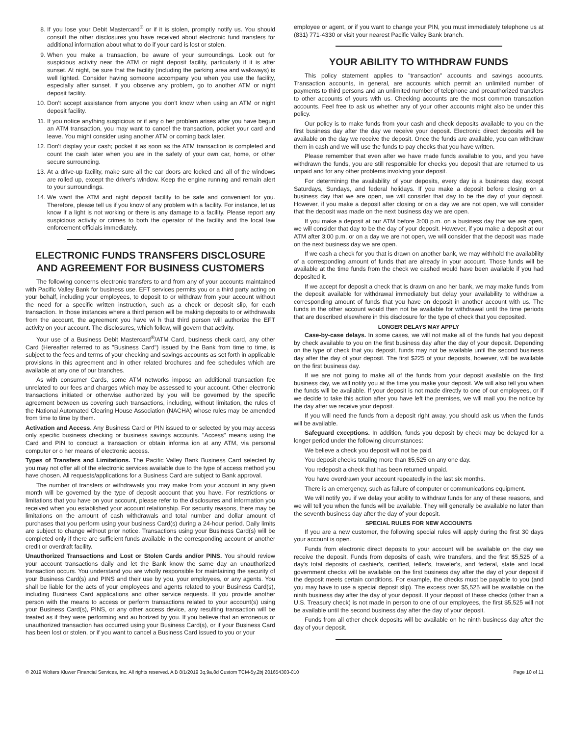8. If you lose your Debit Mastercard<sup>®</sup> or if it is stolen, promptly notify us. You should consult the other disclosures you have received about electronic fund transfers for additional information about what to do if your card is lost or stolen.
9. When you make a transaction, be aware of your surroundings. Look out for suspicious activity near the ATM or night deposit facility, particularly if it is after sunset. At night, be sure that the facility (including the parking area and walkways) is well lighted. Consider having someone accompany you when you use the facility, especially after sunset. If you observe any problem, go to another ATM or night deposit facility.
10. Don't accept assistance from anyone you don't know when using an ATM or night deposit facility.
11. If you notice anything suspicious or if any o her problem arises after you have begun an ATM transaction, you may want to cancel the transaction, pocket your card and leave. You might consider using another ATM or coming back later.
12. Don't display your cash; pocket it as soon as the ATM transaction is completed and count the cash later when you are in the safety of your own car, home, or other secure surrounding.
13. At a drive-up facility, make sure all the car doors are locked and all of the windows are rolled up, except the driver's window. Keep the engine running and remain alert to your surroundings.
14. We want the ATM and night deposit facility to be safe and convenient for you. Therefore, please tell us if you know of any problem with a facility. For instance, let us know if a light is not working or there is any damage to a facility. Please report any suspicious activity or crimes to both the operator of the facility and the local law enforcement officials immediately.
ELECTRONIC FUNDS TRANSFERS DISCLOSURE
AND AGREEMENT FOR BUSINESS CUSTOMERS
The following concerns electronic transfers to and from any of your accounts maintained with Pacific Valley Bank for business use. EFT services permits you or a third party acting on your behalf, including your employees, to deposit to or withdraw from your account without the need for a specific written instruction, such as a check or deposit slip, for each transaction. In those instances where a third person will be making deposits to or withdrawals from the account, the agreement you have wi h that third person will authorize the EFT activity on your account. The disclosures, which follow, will govern that activity.
Your use of a Business Debit Mastercard<sup>®</sup>/ATM Card, business check card, any other Card (Hereafter referred to as "Business Card") issued by the Bank from time to time, is subject to the fees and terms of your checking and savings accounts as set forth in applicable provisions in this agreement and in other related brochures and fee schedules which are available at any one of our branches.
As with consumer Cards, some ATM networks impose an additional transaction fee unrelated to our fees and charges which may be assessed to your account. Other electronic transactions initiated or otherwise authorized by you will be governed by the specific agreement between us covering such transactions, including, without limitation, the rules of the National Automated Clearing House Association (NACHA) whose rules may be amended from time to time by them.
Activation and Access. Any Business Card or PIN issued to or selected by you may access only specific business checking or business savings accounts. "Access" means using the Card and PIN to conduct a transaction or obtain informa ion at any ATM, via personal computer or o her means of electronic access.
Types of Transfers and Limitations. The Pacific Valley Bank Business Card selected by you may not offer all of the electronic services available due to the type of access method you have chosen. All requests/applications for a Business Card are subject to Bank approval.
The number of transfers or withdrawals you may make from your account in any given month will be governed by the type of deposit account that you have. For restrictions or limitations that you have on your account, please refer to the disclosures and information you received when you established your account relationship. For security reasons, there may be limitations on the amount of cash withdrawals and total number and dollar amount of purchases that you perform using your business Card(s) during a 24-hour period. Daily limits are subject to change without prior notice. Transactions using your Business Card(s) will be completed only if there are sufficient funds available in the corresponding account or another credit or overdraft facility.
Unauthorized Transactions and Lost or Stolen Cards and/or PINS. You should review your account transactions daily and let the Bank know the same day an unauthorized transaction occurs. You understand you are wholly responsible for maintaining the security of your Business Card(s) and PINS and their use by you, your employees, or any agents. You shall be liable for the acts of your employees and agents related to your Business Card(s), including Business Card applications and other service requests. If you provide another person with the means to access or perform transactions related to your account(s) using your Business Card(s), PINS, or any other access device, any resulting transaction will be treated as if they were performing and au horized by you. If you believe that an erroneous or unauthorized transaction has occurred using your Business Card(s), or if your Business Card has been lost or stolen, or if you want to cancel a Business Card issued to you or your
employee or agent, or if you want to change your PIN, you must immediately telephone us at (831) 771-4330 or visit your nearest Pacific Valley Bank branch.
YOUR ABILITY TO WITHDRAW FUNDS
This policy statement applies to "transaction" accounts and savings accounts. Transaction accounts, in general, are accounts which permit an unlimited number of payments to third persons and an unlimited number of telephone and preauthorized transfers to other accounts of yours with us. Checking accounts are the most common transaction accounts. Feel free to ask us whether any of your other accounts might also be under this policy.
Our policy is to make funds from your cash and check deposits available to you on the first business day after the day we receive your deposit. Electronic direct deposits will be available on the day we receive the deposit. Once the funds are available, you can withdraw them in cash and we will use the funds to pay checks that you have written.
Please remember that even after we have made funds available to you, and you have withdrawn the funds, you are still responsible for checks you deposit that are returned to us unpaid and for any other problems involving your deposit.
For determining the availability of your deposits, every day is a business day, except Saturdays, Sundays, and federal holidays. If you make a deposit before closing on a business day that we are open, we will consider that day to be the day of your deposit. However, if you make a deposit after closing or on a day we are not open, we will consider that the deposit was made on the next business day we are open.
If you make a deposit at our ATM before 3:00 p.m. on a business day that we are open, we will consider that day to be the day of your deposit. However, if you make a deposit at our ATM after 3:00 p.m. or on a day we are not open, we will consider that the deposit was made on the next business day we are open.
If we cash a check for you that is drawn on another bank, we may withhold the availability of a corresponding amount of funds that are already in your account. Those funds will be available at the time funds from the check we cashed would have been available if you had deposited it.
If we accept for deposit a check that is drawn on ano her bank, we may make funds from the deposit available for withdrawal immediately but delay your availability to withdraw a corresponding amount of funds that you have on deposit in another account with us. The funds in the other account would then not be available for withdrawal until the time periods that are described elsewhere in this disclosure for the type of check that you deposited.
LONGER DELAYS MAY APPLY
Case-by-case delays. In some cases, we will not make all of the funds hat you deposit by check available to you on the first business day after the day of your deposit. Depending on the type of check that you deposit, funds may not be available until the second business day after the day of your deposit. The first $225 of your deposits, however, will be available on the first business day.
If we are not going to make all of the funds from your deposit available on the first business day, we will notify you at the time you make your deposit. We will also tell you when the funds will be available. If your deposit is not made directly to one of our employees, or if we decide to take this action after you have left the premises, we will mail you the notice by the day after we receive your deposit.
If you will need the funds from a deposit right away, you should ask us when the funds will be available.
Safeguard exceptions. In addition, funds you deposit by check may be delayed for a longer period under the following circumstances:
We believe a check you deposit will not be paid.
You deposit checks totaling more than $5,525 on any one day.
You redeposit a check that has been returned unpaid.
You have overdrawn your account repeatedly in the last six months.
There is an emergency, such as failure of computer or communications equipment.
We will notify you if we delay your ability to withdraw funds for any of these reasons, and we will tell you when the funds will be available. They will generally be available no later than the seventh business day after the day of your deposit.
SPECIAL RULES FOR NEW ACCOUNTS
If you are a new customer, the following special rules will apply during the first 30 days your account is open.
Funds from electronic direct deposits to your account will be available on the day we receive the deposit. Funds from deposits of cash, wire transfers, and the first $5,525 of a day's total deposits of cashier's, certified, teller's, traveler's, and federal, state and local government checks will be available on the first business day after the day of your deposit if the deposit meets certain conditions. For example, the checks must be payable to you (and you may have to use a special deposit slip). The excess over $5,525 will be available on the ninth business day after the day of your deposit. If your deposit of these checks (other than a U.S. Treasury check) is not made in person to one of our employees, the first $5,525 will not be available until the second business day after the day of your deposit.
Funds from all other check deposits will be available on he ninth business day after the day of your deposit.
© 2019 Wolters Kluwer Financial Services, Inc. All rights reserved. A B 8/1/2019 3q,9a,8d Custom TCM-5y,2bj 201654303-010 Page 10 of 11